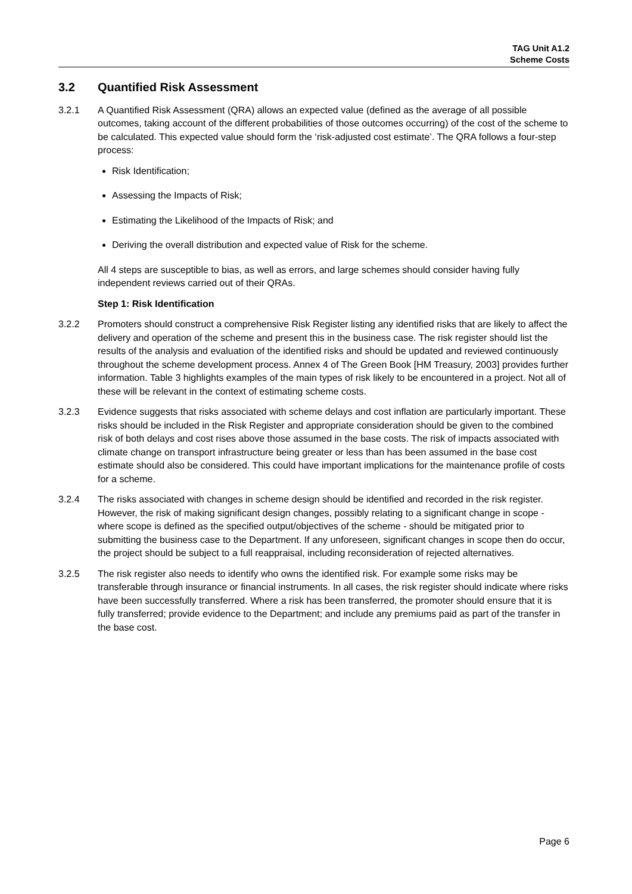TAG Unit A1.2
Scheme Costs
3.2 Quantified Risk Assessment
3.2.1 A Quantified Risk Assessment (QRA) allows an expected value (defined as the average of all possible outcomes, taking account of the different probabilities of those outcomes occurring) of the cost of the scheme to be calculated. This expected value should form the ‘risk-adjusted cost estimate’. The QRA follows a four-step process:
Risk Identification;
Assessing the Impacts of Risk;
Estimating the Likelihood of the Impacts of Risk; and
Deriving the overall distribution and expected value of Risk for the scheme.
All 4 steps are susceptible to bias, as well as errors, and large schemes should consider having fully independent reviews carried out of their QRAs.
Step 1: Risk Identification
3.2.2 Promoters should construct a comprehensive Risk Register listing any identified risks that are likely to affect the delivery and operation of the scheme and present this in the business case. The risk register should list the results of the analysis and evaluation of the identified risks and should be updated and reviewed continuously throughout the scheme development process. Annex 4 of The Green Book [HM Treasury, 2003] provides further information. Table 3 highlights examples of the main types of risk likely to be encountered in a project. Not all of these will be relevant in the context of estimating scheme costs.
3.2.3 Evidence suggests that risks associated with scheme delays and cost inflation are particularly important. These risks should be included in the Risk Register and appropriate consideration should be given to the combined risk of both delays and cost rises above those assumed in the base costs. The risk of impacts associated with climate change on transport infrastructure being greater or less than has been assumed in the base cost estimate should also be considered. This could have important implications for the maintenance profile of costs for a scheme.
3.2.4 The risks associated with changes in scheme design should be identified and recorded in the risk register. However, the risk of making significant design changes, possibly relating to a significant change in scope - where scope is defined as the specified output/objectives of the scheme - should be mitigated prior to submitting the business case to the Department. If any unforeseen, significant changes in scope then do occur, the project should be subject to a full reappraisal, including reconsideration of rejected alternatives.
3.2.5 The risk register also needs to identify who owns the identified risk. For example some risks may be transferable through insurance or financial instruments. In all cases, the risk register should indicate where risks have been successfully transferred. Where a risk has been transferred, the promoter should ensure that it is fully transferred; provide evidence to the Department; and include any premiums paid as part of the transfer in the base cost.
Page 6